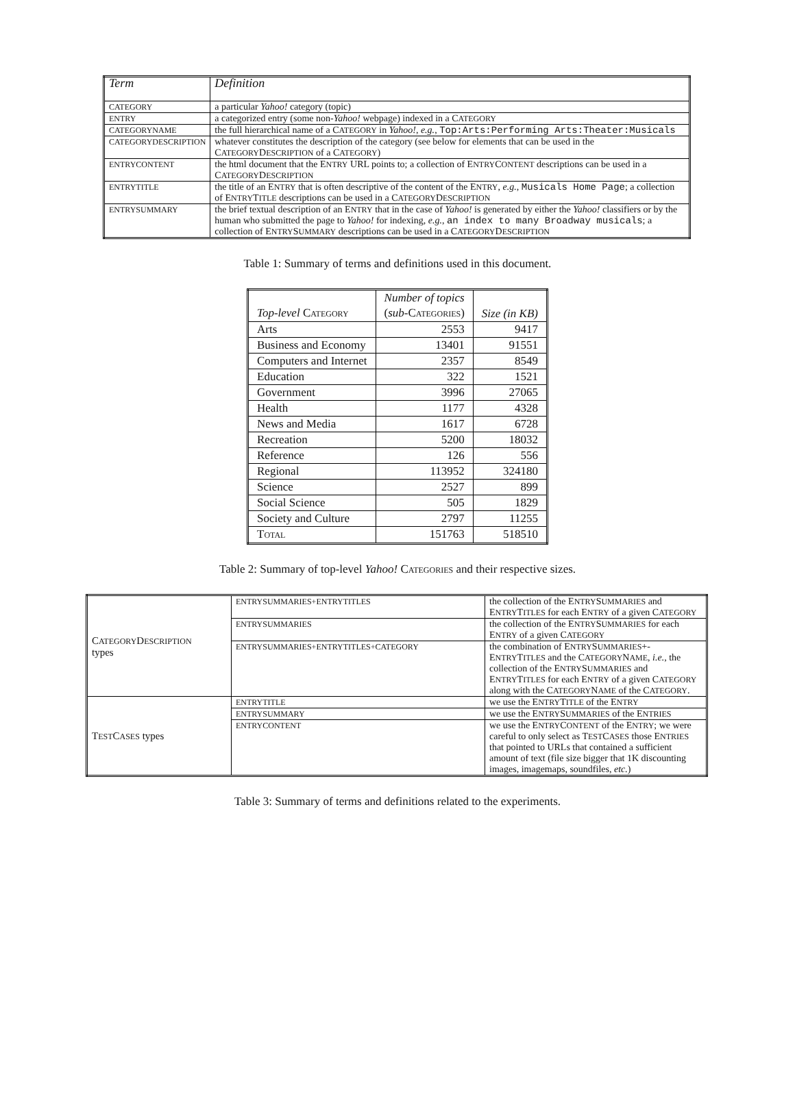| Term | Definition |
| --- | --- |
| CATEGORY | a particular Yahoo! category (topic) |
| ENTRY | a categorized entry (some non- Yahoo! webpage) indexed in a C ATEGORY |
| CATEGORYNAME | the full hierarchical name of a C ATEGORY in Yahoo! , e.g. , Top:Arts:Performing Arts:Theater:Musicals |
| CATEGORYDESCRIPTION | whatever constitutes the description of the category (see below for elements that can be used in the C ATEGORY D ESCRIPTION of a C ATEGORY ) |
| ENTRYCONTENT | the html document that the E NTRY URL points to; a collection of E NTRY C ONTENT descriptions can be used in a C ATEGORY D ESCRIPTION |
| ENTRYTITLE | the title of an E NTRY that is often descriptive of the content of the E NTRY , e.g. , Musicals Home Page ; a collection of E NTRY T ITLE descriptions can be used in a C ATEGORY D ESCRIPTION |
| ENTRYSUMMARY | the brief textual description of an E NTRY that in the case of Yahoo! is generated by either the Yahoo! classifiers or by the human who submitted the page to Yahoo! for indexing, e.g. , an index to many Broadway musicals ; a collection of E NTRY S UMMARY descriptions can be used in a C ATEGORY D ESCRIPTION |
Table 1: Summary of terms and definitions used in this document.
| Top-level C ATEGORY | Number of topics ( sub- C ATEGORIES ) | Size (in KB) |
| Arts | 2553 | 9417 |
| Business and Economy | 13401 | 91551 |
| Computers and Internet | 2357 | 8549 |
| Education | 322 | 1521 |
| Government | 3996 | 27065 |
| Health | 1177 | 4328 |
| News and Media | 1617 | 6728 |
| Recreation | 5200 | 18032 |
| Reference | 126 | 556 |
| Regional | 113952 | 324180 |
| Science | 2527 | 899 |
| Social Science | 505 | 1829 |
| Society and Culture | 2797 | 11255 |
| T OTAL | 151763 | 518510 |
Table 2: Summary of top-level Yahoo! CATEGORIES and their respective sizes.
| C ATEGORY D ESCRIPTION types | ENTRYSUMMARIES+ENTRYTITLES | the collection of the E NTRY S UMMARIES and E NTRY T ITLES for each E NTRY of a given C ATEGORY |
| | ENTRYSUMMARIES | the collection of the E NTRY S UMMARIES for each E NTRY of a given C ATEGORY |
| | ENTRYSUMMARIES+ENTRYTITLES+CATEGORY | the combination of E NTRY S UMMARIES +-E NTRY T ITLES and the C ATEGORY N AME , i.e. , the collection of the E NTRY S UMMARIES and E NTRY T ITLES for each E NTRY of a given C ATEGORY along with the C ATEGORY N AME of the C ATEGORY . |
| T EST C ASES types | ENTRYTITLE | we use the E NTRY T ITLE of the E NTRY |
| | ENTRYSUMMARY | we use the E NTRY S UMMARIES of the E NTRIES |
| | ENTRYCONTENT | we use the E NTRY C ONTENT of the E NTRY ; we were careful to only select as T EST C ASES those E NTRIES that pointed to URLs that contained a sufficient amount of text (file size bigger that 1K discounting images, imagemaps, soundfiles, etc. ) |
Table 3: Summary of terms and definitions related to the experiments.